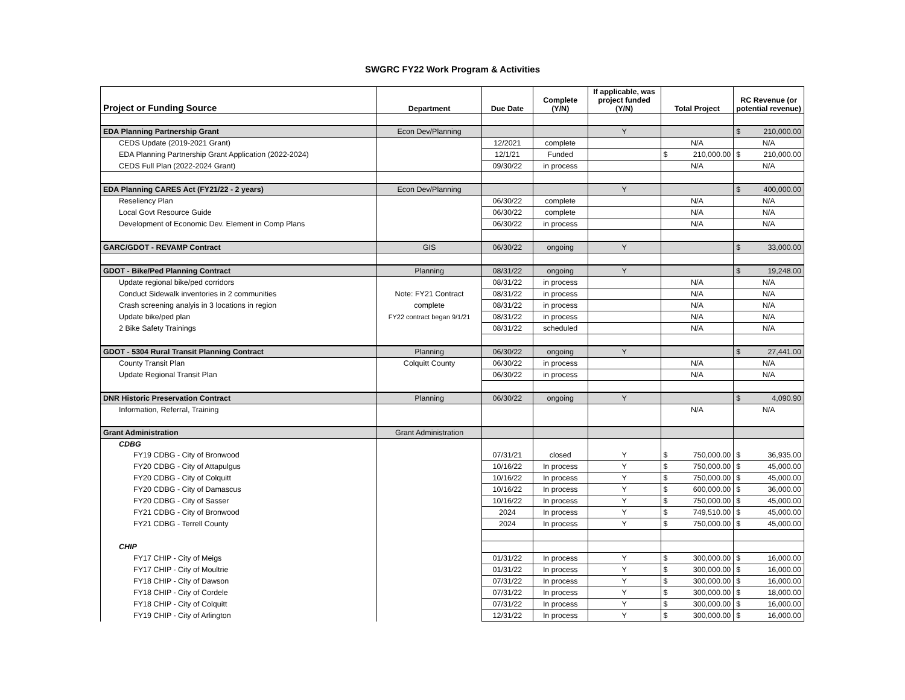SWGRC FY22 Work Program & Activities
| Project or Funding Source | Department | Due Date | Complete (Y/N) | If applicable, was project funded (Y/N) | Total Project | RC Revenue (or potential revenue) |
| --- | --- | --- | --- | --- | --- | --- |
| EDA Planning Partnership Grant | Econ Dev/Planning | | | Y | | $ 210,000.00 |
| CEDS Update (2019-2021 Grant) | | 12/2021 | complete | | N/A | N/A |
| EDA Planning Partnership Grant Application (2022-2024) | | 12/1/21 | Funded | | $ 210,000.00 | $ 210,000.00 |
| CEDS Full Plan (2022-2024 Grant) | | 09/30/22 | in process | | N/A | N/A |
| EDA Planning CARES Act (FY21/22 - 2 years) | Econ Dev/Planning | | | Y | | $ 400,000.00 |
| Reseliency Plan | | 06/30/22 | complete | | N/A | N/A |
| Local Govt Resource Guide | | 06/30/22 | complete | | N/A | N/A |
| Development of Economic Dev. Element in Comp Plans | | 06/30/22 | in process | | N/A | N/A |
| GARC/GDOT - REVAMP Contract | GIS | 06/30/22 | ongoing | Y | | $ 33,000.00 |
| GDOT - Bike/Ped Planning Contract | Planning | 08/31/22 | ongoing | Y | | $ 19,248.00 |
| Update regional bike/ped corridors | | 08/31/22 | in process | | N/A | N/A |
| Conduct Sidewalk inventories in 2 communities | Note: FY21 Contract | 08/31/22 | in process | | N/A | N/A |
| Crash screening analyis in 3 locations in region | complete | 08/31/22 | in process | | N/A | N/A |
| Update bike/ped plan | FY22 contract began 9/1/21 | 08/31/22 | in process | | N/A | N/A |
| 2 Bike Safety Trainings | | 08/31/22 | scheduled | | N/A | N/A |
| GDOT - 5304 Rural Transit Planning Contract | Planning | 06/30/22 | ongoing | Y | | $ 27,441.00 |
| County Transit Plan | Colquitt County | 06/30/22 | in process | | N/A | N/A |
| Update Regional Transit Plan | | 06/30/22 | in process | | N/A | N/A |
| DNR Historic Preservation Contract | Planning | 06/30/22 | ongoing | Y | | $ 4,090.90 |
| Information, Referral, Training | | | | | N/A | N/A |
| Grant Administration | Grant Administration | | | | | |
| CDBG | | | | | | |
| FY19 CDBG - City of Bronwood | | 07/31/21 | closed | Y | $ 750,000.00 | $ 36,935.00 |
| FY20 CDBG - City of Attapulgus | | 10/16/22 | In process | Y | $ 750,000.00 | $ 45,000.00 |
| FY20 CDBG - City of Colquitt | | 10/16/22 | In process | Y | $ 750,000.00 | $ 45,000.00 |
| FY20 CDBG - City of Damascus | | 10/16/22 | In process | Y | $ 600,000.00 | $ 36,000.00 |
| FY20 CDBG - City of Sasser | | 10/16/22 | In process | Y | $ 750,000.00 | $ 45,000.00 |
| FY21 CDBG - City of Bronwood | | 2024 | In process | Y | $ 749,510.00 | $ 45,000.00 |
| FY21 CDBG - Terrell County | | 2024 | In process | Y | $ 750,000.00 | $ 45,000.00 |
| CHIP | | | | | | |
| FY17 CHIP - City of Meigs | | 01/31/22 | In process | Y | $ 300,000.00 | $ 16,000.00 |
| FY17 CHIP - City of Moultrie | | 01/31/22 | In process | Y | $ 300,000.00 | $ 16,000.00 |
| FY18 CHIP - City of Dawson | | 07/31/22 | In process | Y | $ 300,000.00 | $ 16,000.00 |
| FY18 CHIP - City of Cordele | | 07/31/22 | In process | Y | $ 300,000.00 | $ 18,000.00 |
| FY18 CHIP - City of Colquitt | | 07/31/22 | In process | Y | $ 300,000.00 | $ 16,000.00 |
| FY19 CHIP - City of Arlington | | 12/31/22 | In process | Y | $ 300,000.00 | $ 16,000.00 |